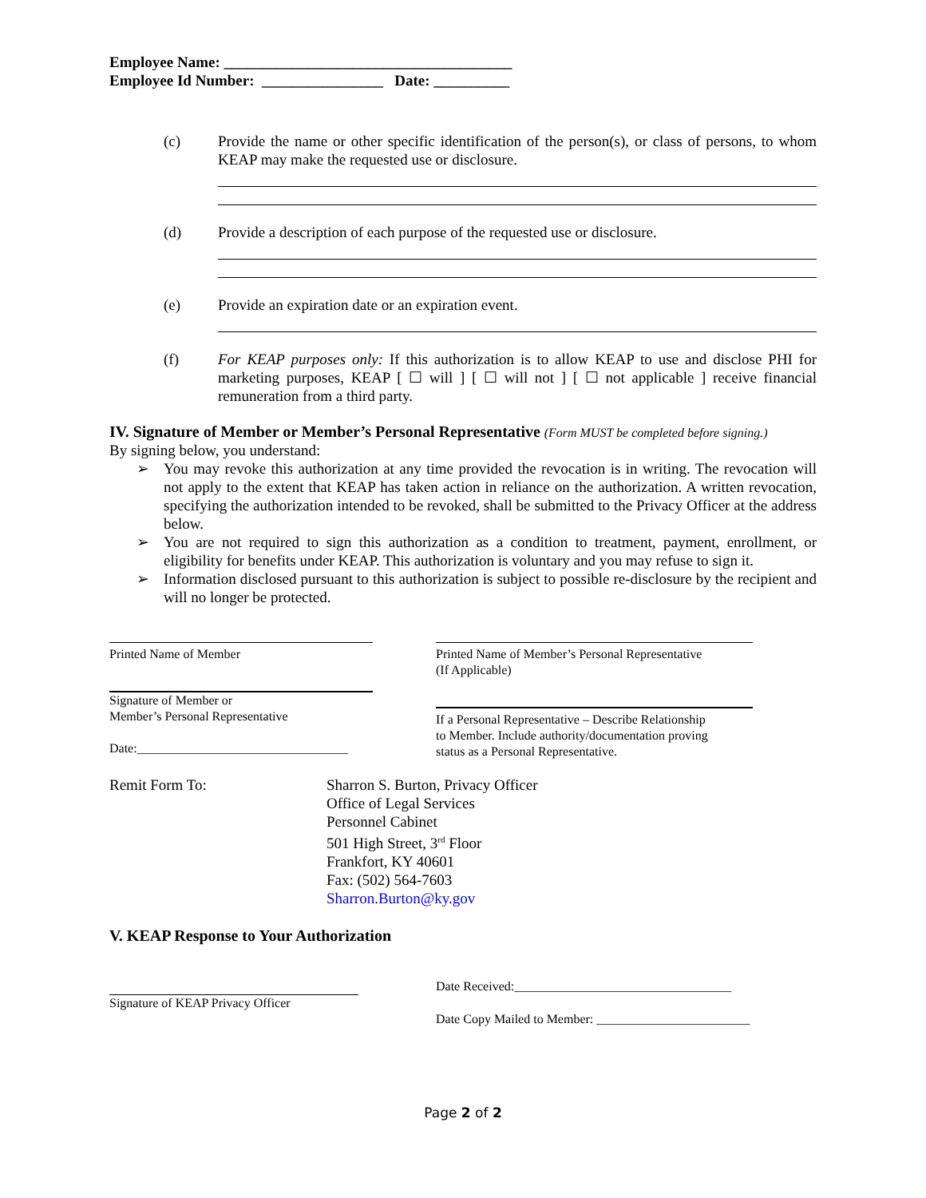Employee Name: ______________________________________
Employee Id Number: ________________ Date: __________
(c) Provide the name or other specific identification of the person(s), or class of persons, to whom KEAP may make the requested use or disclosure.
(d) Provide a description of each purpose of the requested use or disclosure.
(e) Provide an expiration date or an expiration event.
(f) For KEAP purposes only: If this authorization is to allow KEAP to use and disclose PHI for marketing purposes, KEAP [ ☐ will ] [ ☐ will not ] [ ☐ not applicable ] receive financial remuneration from a third party.
IV. Signature of Member or Member’s Personal Representative (Form MUST be completed before signing.)
By signing below, you understand:
➢ You may revoke this authorization at any time provided the revocation is in writing. The revocation will not apply to the extent that KEAP has taken action in reliance on the authorization. A written revocation, specifying the authorization intended to be revoked, shall be submitted to the Privacy Officer at the address below.
➢ You are not required to sign this authorization as a condition to treatment, payment, enrollment, or eligibility for benefits under KEAP. This authorization is voluntary and you may refuse to sign it.
➢ Information disclosed pursuant to this authorization is subject to possible re-disclosure by the recipient and will no longer be protected.
Printed Name of Member
Signature of Member or
Member’s Personal Representative
Date:_________________________________
Printed Name of Member’s Personal Representative
(If Applicable)
If a Personal Representative – Describe Relationship
to Member. Include authority/documentation proving
status as a Personal Representative.
Remit Form To: Sharron S. Burton, Privacy Officer
Office of Legal Services
Personnel Cabinet
501 High Street, 3<sup>rd</sup> Floor
Frankfort, KY 40601
Fax: (502) 564-7603
Sharron.Burton@ky.gov
V. KEAP Response to Your Authorization
Signature of KEAP Privacy Officer
Date Received:__________________________________
Date Copy Mailed to Member: ________________________
Page 2 of 2